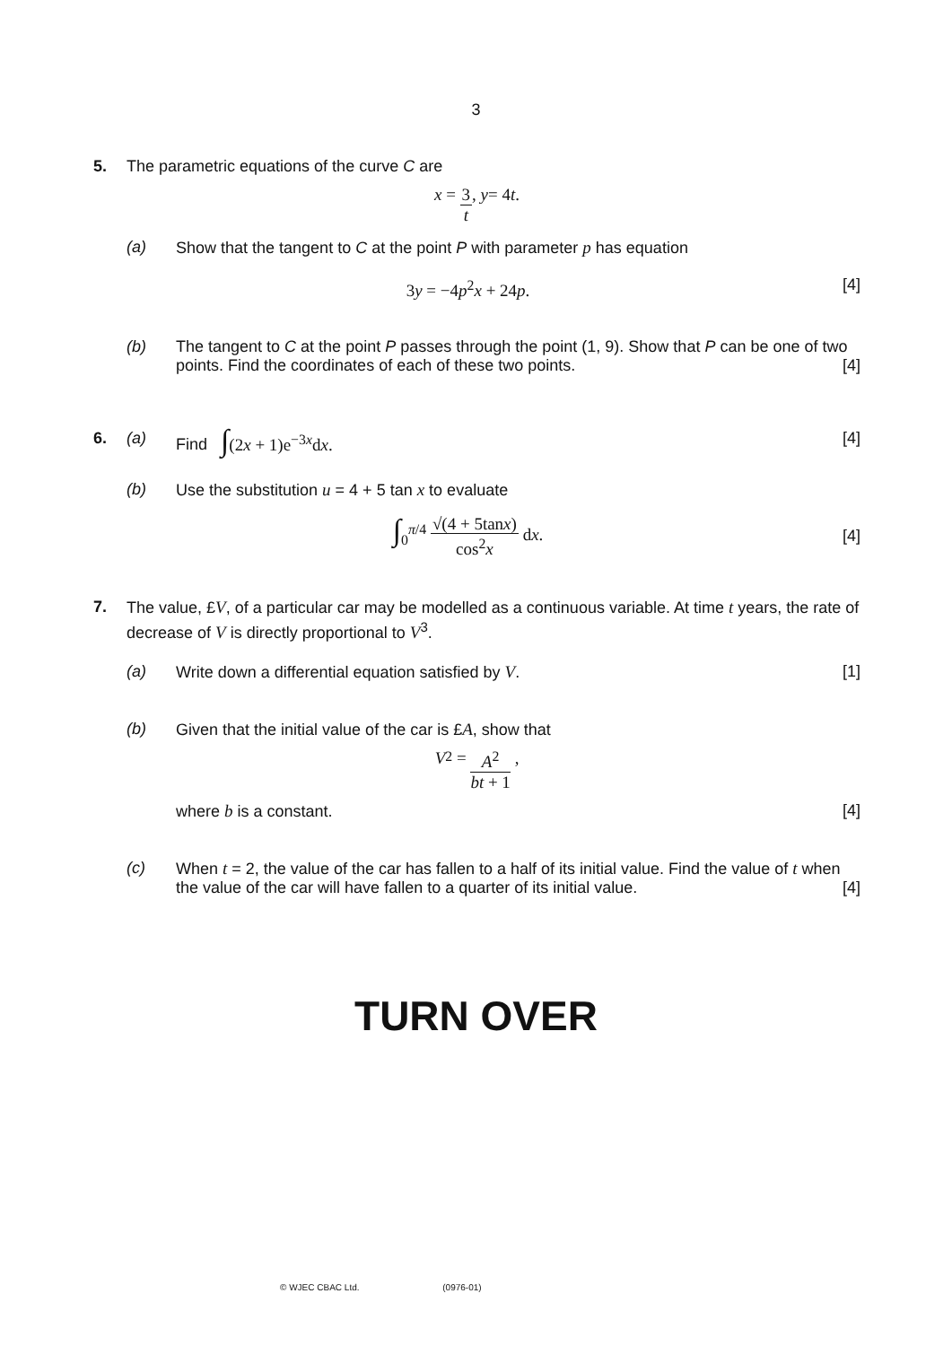3
5. The parametric equations of the curve C are
x = 3 t, y = 4 t.
(a) Show that the tangent to C at the point P with parameter p has equation
3y = −4p<sup>2</sup>x + 24p. [4]
(b) The tangent to C at the point P passes through the point (1, 9). Show that P can be one of two points. Find the coordinates of each of these two points. [4]
6. (a) Find ∫(2x + 1)e<sup>−3x</sup>dx. [4]
(b) Use the substitution u = 4 + 5 tan x to evaluate
∫<sub>0</sub><sup>π/4</sup> √(4 + 5tanx) cos<sup>2</sup>x dx. [4]
7. The value, £V, of a particular car may be modelled as a continuous variable. At time t years, the rate of decrease of V is directly proportional to V<sup>3</sup>.
(a) Write down a differential equation satisfied by V. [1]
(b) Given that the initial value of the car is £A, show that
V<sup>2</sup> = A<sup>2</sup> bt + 1 ,
where b is a constant. [4]
(c) When t = 2, the value of the car has fallen to a half of its initial value. Find the value of t when the value of the car will have fallen to a quarter of its initial value. [4]
TURN OVER
© WJEC CBAC Ltd. (0976-01)